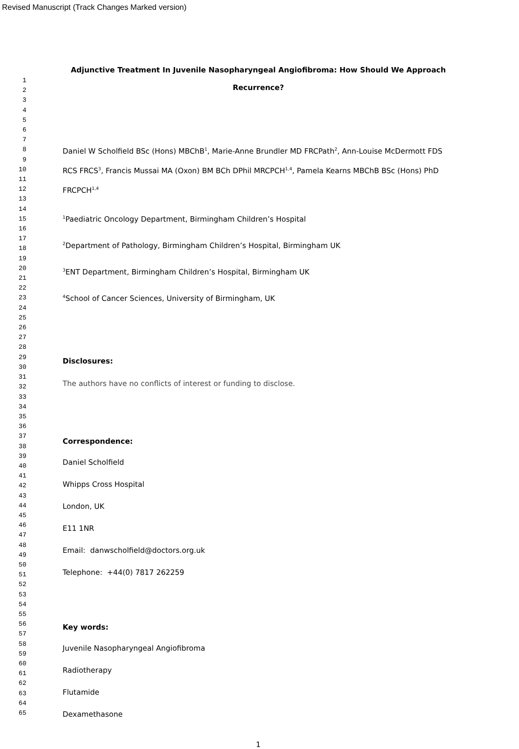Revised Manuscript (Track Changes Marked version)
1
2
3
4
5
6
7
8
9
10
11
12
13
14
15
16
17
18
19
20
21
22
23
24
25
26
27
28
29
30
31
32
33
34
35
36
37
38
39
40
41
42
43
44
45
46
47
48
49
50
51
52
53
54
55
56
57
58
59
60
61
62
63
64
65
Adjunctive Treatment In Juvenile Nasopharyngeal Angiofibroma: How Should We Approach Recurrence?
Daniel W Scholfield BSc (Hons) MBChB<sup>1</sup>, Marie-Anne Brundler MD FRCPath<sup>2</sup>, Ann-Louise McDermott FDS RCS FRCS<sup>3</sup>, Francis Mussai MA (Oxon) BM BCh DPhil MRCPCH<sup>1,4</sup>, Pamela Kearns MBChB BSc (Hons) PhD FRCPCH<sup>1,4</sup>
<sup>1</sup> Paediatric Oncology Department, Birmingham Children’s Hospital
<sup>2</sup> Department of Pathology, Birmingham Children’s Hospital, Birmingham UK
<sup>3</sup> ENT Department, Birmingham Children’s Hospital, Birmingham UK
<sup>4</sup> School of Cancer Sciences, University of Birmingham, UK
Disclosures:
The authors have no conflicts of interest or funding to disclose.
Correspondence:
Daniel Scholfield
Whipps Cross Hospital
London, UK
E11 1NR
Email: danwscholfield@doctors.org.uk
Telephone: +44(0) 7817 262259
Key words:
Juvenile Nasopharyngeal Angiofibroma
Radiotherapy
Flutamide
Dexamethasone
1